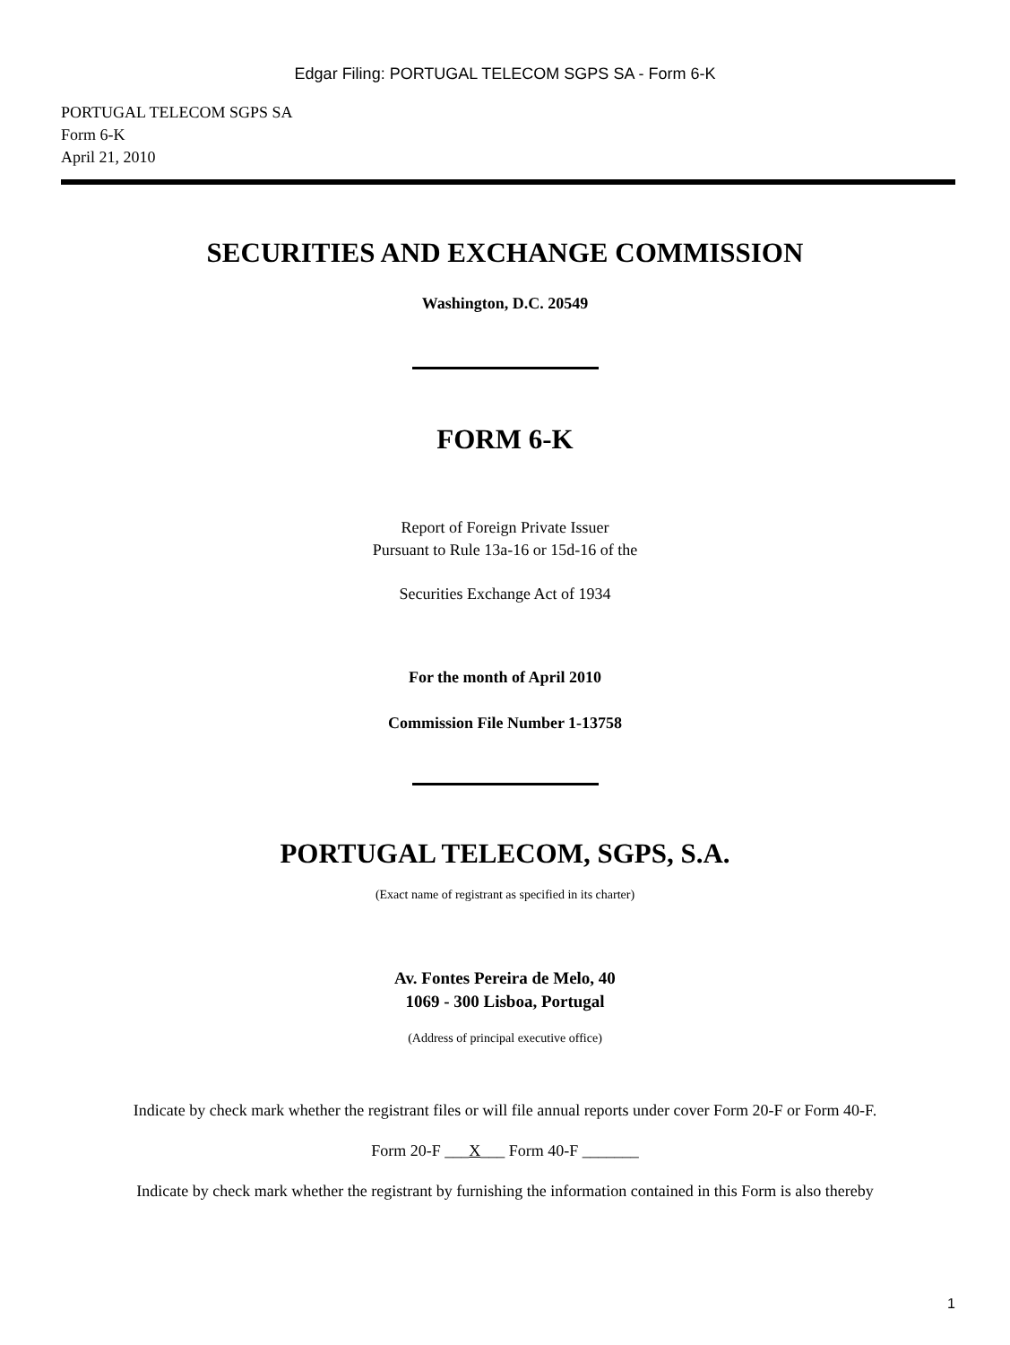Edgar Filing: PORTUGAL TELECOM SGPS SA - Form 6-K
PORTUGAL TELECOM SGPS SA
Form 6-K
April 21, 2010
SECURITIES AND EXCHANGE COMMISSION
Washington, D.C. 20549
FORM 6-K
Report of Foreign Private Issuer
Pursuant to Rule 13a-16 or 15d-16 of the
Securities Exchange Act of 1934
For the month of April 2010
Commission File Number 1-13758
PORTUGAL TELECOM, SGPS, S.A.
(Exact name of registrant as specified in its charter)
Av. Fontes Pereira de Melo, 40
1069 - 300 Lisboa, Portugal
(Address of principal executive office)
Indicate by check mark whether the registrant files or will file annual reports under cover Form 20-F or Form 40-F.
Form 20-F ___X___ Form 40-F _______
Indicate by check mark whether the registrant by furnishing the information contained in this Form is also thereby
1